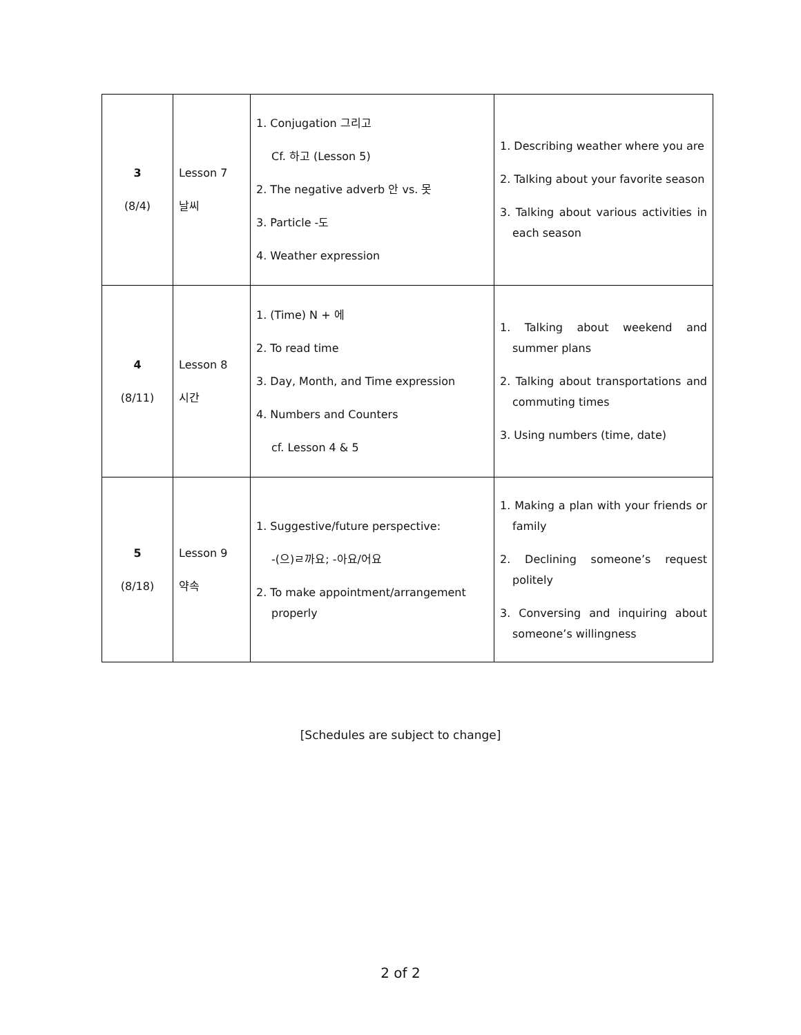| 3 (8/4) | Lesson 7 날씨 | 1. Conjugation 그리고 Cf. 하고 (Lesson 5) 2. The negative adverb 안 vs. 못 3. Particle -도 4. Weather expression | 1. Describing weather where you are 2. Talking about your favorite season 3. Talking about various activities in each season |
| 4 (8/11) | Lesson 8 시간 | 1. (Time) N + 에 2. To read time 3. Day, Month, and Time expression 4. Numbers and Counters cf. Lesson 4 & 5 | 1. Talking about weekend and summer plans 2. Talking about transportations and commuting times 3. Using numbers (time, date) |
| 5 (8/18) | Lesson 9 약속 | 1. Suggestive/future perspective: -(으)ㄹ까요; -아요/어요 2. To make appointment/arrangement properly | 1. Making a plan with your friends or family 2. Declining someone’s request politely 3. Conversing and inquiring about someone’s willingness |
[Schedules are subject to change]
2 of 2